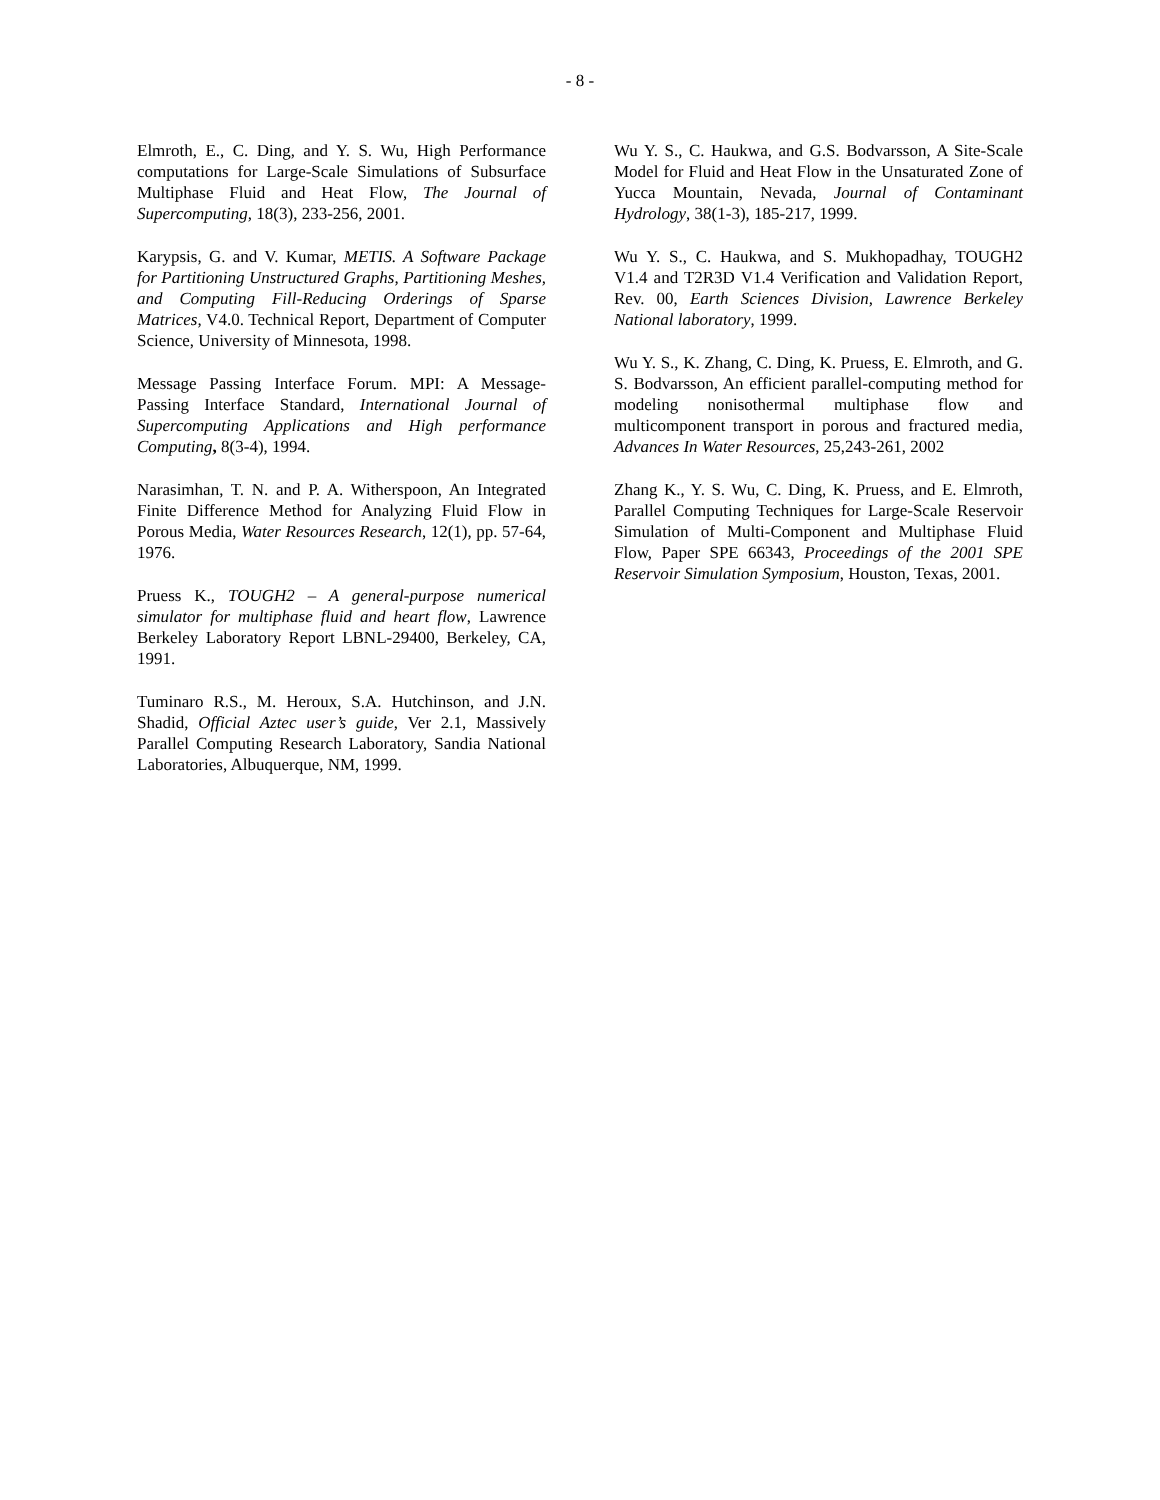- 8 -
Elmroth, E., C. Ding, and Y. S. Wu, High Performance computations for Large-Scale Simulations of Subsurface Multiphase Fluid and Heat Flow, The Journal of Supercomputing, 18(3), 233-256, 2001.
Karypsis, G. and V. Kumar, METIS. A Software Package for Partitioning Unstructured Graphs, Partitioning Meshes, and Computing Fill-Reducing Orderings of Sparse Matrices, V4.0. Technical Report, Department of Computer Science, University of Minnesota, 1998.
Message Passing Interface Forum. MPI: A Message-Passing Interface Standard, International Journal of Supercomputing Applications and High performance Computing, 8(3-4), 1994.
Narasimhan, T. N. and P. A. Witherspoon, An Integrated Finite Difference Method for Analyzing Fluid Flow in Porous Media, Water Resources Research, 12(1), pp. 57-64, 1976.
Pruess K., TOUGH2 – A general-purpose numerical simulator for multiphase fluid and heart flow, Lawrence Berkeley Laboratory Report LBNL-29400, Berkeley, CA, 1991.
Tuminaro R.S., M. Heroux, S.A. Hutchinson, and J.N. Shadid, Official Aztec user’s guide, Ver 2.1, Massively Parallel Computing Research Laboratory, Sandia National Laboratories, Albuquerque, NM, 1999.
Wu Y. S., C. Haukwa, and G.S. Bodvarsson, A Site-Scale Model for Fluid and Heat Flow in the Unsaturated Zone of Yucca Mountain, Nevada, Journal of Contaminant Hydrology, 38(1-3), 185-217, 1999.
Wu Y. S., C. Haukwa, and S. Mukhopadhay, TOUGH2 V1.4 and T2R3D V1.4 Verification and Validation Report, Rev. 00, Earth Sciences Division, Lawrence Berkeley National laboratory, 1999.
Wu Y. S., K. Zhang, C. Ding, K. Pruess, E. Elmroth, and G. S. Bodvarsson, An efficient parallel-computing method for modeling nonisothermal multiphase flow and multicomponent transport in porous and fractured media, Advances In Water Resources, 25,243-261, 2002
Zhang K., Y. S. Wu, C. Ding, K. Pruess, and E. Elmroth, Parallel Computing Techniques for Large-Scale Reservoir Simulation of Multi-Component and Multiphase Fluid Flow, Paper SPE 66343, Proceedings of the 2001 SPE Reservoir Simulation Symposium, Houston, Texas, 2001.